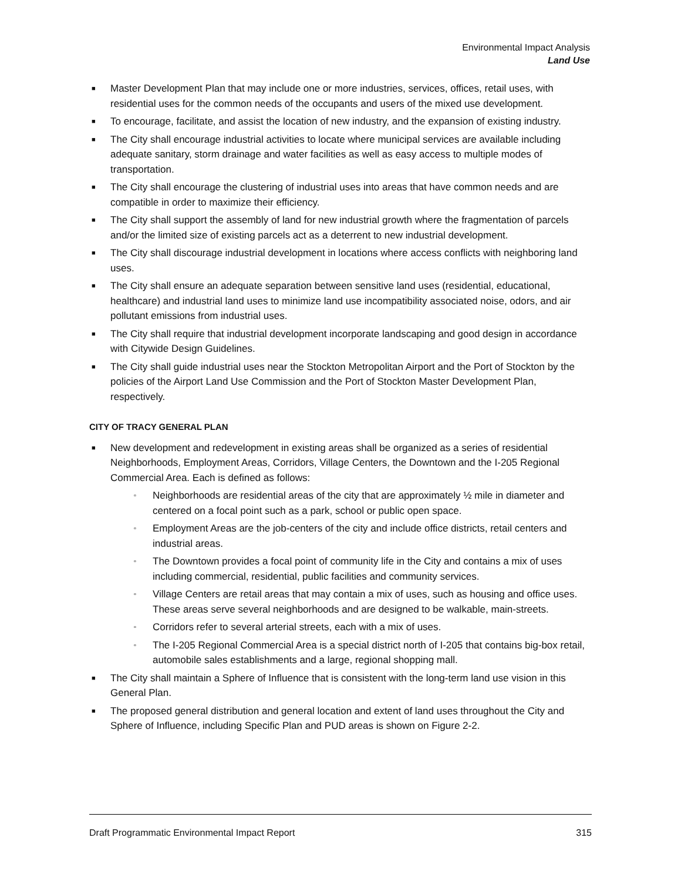Environmental Impact Analysis
Land Use
■ Master Development Plan that may include one or more industries, services, offices, retail uses, with residential uses for the common needs of the occupants and users of the mixed use development.
■ To encourage, facilitate, and assist the location of new industry, and the expansion of existing industry.
■ The City shall encourage industrial activities to locate where municipal services are available including adequate sanitary, storm drainage and water facilities as well as easy access to multiple modes of transportation.
■ The City shall encourage the clustering of industrial uses into areas that have common needs and are compatible in order to maximize their efficiency.
■ The City shall support the assembly of land for new industrial growth where the fragmentation of parcels and/or the limited size of existing parcels act as a deterrent to new industrial development.
■ The City shall discourage industrial development in locations where access conflicts with neighboring land uses.
■ The City shall ensure an adequate separation between sensitive land uses (residential, educational, healthcare) and industrial land uses to minimize land use incompatibility associated noise, odors, and air pollutant emissions from industrial uses.
■ The City shall require that industrial development incorporate landscaping and good design in accordance with Citywide Design Guidelines.
■ The City shall guide industrial uses near the Stockton Metropolitan Airport and the Port of Stockton by the policies of the Airport Land Use Commission and the Port of Stockton Master Development Plan, respectively.
CITY OF TRACY GENERAL PLAN
■ New development and redevelopment in existing areas shall be organized as a series of residential Neighborhoods, Employment Areas, Corridors, Village Centers, the Downtown and the I-205 Regional Commercial Area. Each is defined as follows:
▫ Neighborhoods are residential areas of the city that are approximately ½ mile in diameter and centered on a focal point such as a park, school or public open space.
▫ Employment Areas are the job-centers of the city and include office districts, retail centers and industrial areas.
▫ The Downtown provides a focal point of community life in the City and contains a mix of uses including commercial, residential, public facilities and community services.
▫ Village Centers are retail areas that may contain a mix of uses, such as housing and office uses. These areas serve several neighborhoods and are designed to be walkable, main-streets.
▫ Corridors refer to several arterial streets, each with a mix of uses.
▫ The I-205 Regional Commercial Area is a special district north of I-205 that contains big-box retail, automobile sales establishments and a large, regional shopping mall.
■ The City shall maintain a Sphere of Influence that is consistent with the long-term land use vision in this General Plan.
■ The proposed general distribution and general location and extent of land uses throughout the City and Sphere of Influence, including Specific Plan and PUD areas is shown on Figure 2-2.
Draft Programmatic Environmental Impact Report 315